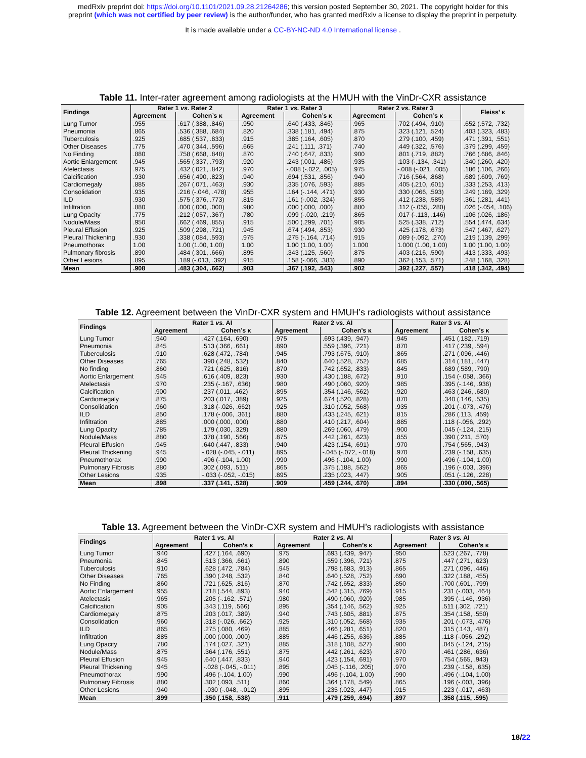medRxiv preprint doi: https://doi.org/10.1101/2021.09.28.21264286; this version posted September 30, 2021. The copyright holder for this
preprint (which was not certified by peer review) is the author/funder, who has granted medRxiv a license to display the preprint in perpetuity.
It is made available under a CC-BY-NC-ND 4.0 International license .
Table 11. Inter-rater agreement among radiologists at the HMUH with the VinDr-CXR assistance
| Findings | Rater 1 vs. Rater 2 | | Rater 1 vs. Rater 3 | | Rater 2 vs. Rater 3 | | Fleiss’ κ |
| --- | --- | --- | --- | --- | --- | --- | --- |
| | Agreement | Cohen’s κ | Agreement | Cohen’s κ | Agreement | Cohen’s κ | |
| Lung Tumor | .955 | .617 (.388, .846) | .950 | .640 (.433, .846) | .965 | .702 (.494, .910) | .652 (.572, .732) |
| Pneumonia | .865 | .536 (.388, .684) | .820 | .338 (.181, .494) | .875 | .323 (.121, .524) | .403 (.323, .483) |
| Tuberculosis | .925 | .685 (.537, .833) | .915 | .385 (.164, .605) | .870 | .279 (.100, .459) | .471 (.391, .551) |
| Other Diseases | .775 | .470 (.344, .596) | .665 | .241 (.111, .371) | .740 | .449 (.322, .576) | .379 (.299, .459) |
| No Finding | .880 | .758 (.668, .848) | .870 | .740 (.647, .833) | .900 | .801 (.719, .882) | .766 (.686, .846) |
| Aortic Enlargement | .945 | .565 (.337, .793) | .920 | .243 (.001, .486) | .935 | .103 (-.134, .341) | .340 (.260, .420) |
| Atelectasis | .975 | .432 (.021, .842) | .970 | -.008 (-.022, .005) | .975 | -.008 (-.021, .005) | .186 (.106, .266) |
| Calcification | .930 | .656 (.490, .823) | .940 | .694 (.531, .856) | .940 | .716 (.564, .868) | .689 (.609, .769) |
| Cardiomegaly | .885 | .267 (.071, .463) | .930 | .335 (.076, .593) | .885 | .405 (.210, .601) | .333 (.253, .413) |
| Consolidation | .935 | .216 (-.046, .478) | .955 | .164 (-.144, .471) | .930 | .330 (.066, .593) | .249 (.169, .329) |
| ILD | .930 | .575 (.376, .773) | .815 | .161 (-.002, .324) | .855 | .412 (.238, .585) | .361 (.281, .441) |
| Infiltration | .880 | .000 (.000, .000) | .980 | .000 (.000, .000) | .880 | .112 (-.055, .280) | .026 (-.054, .106) |
| Lung Opacity | .775 | .212 (.057, .367) | .780 | .099 (-.020, .219) | .865 | .017 (-.113, .146) | .106 (.026, .186) |
| Nodule/Mass | .950 | .662 (.469, .855) | .915 | .500 (.299, .701) | .905 | .525 (.338, .712) | .554 (.474, .634) |
| Pleural Effusion | .925 | .509 (.298, .721) | .945 | .674 (.494, .853) | .930 | .425 (.178, .673) | .547 (.467, .627) |
| Pleural Thickening | .930 | .338 (.084, .593) | .975 | .275 (-.164, .714) | .915 | .089 (-.092, .270) | .219 (.139, .299) |
| Pneumothorax | 1.00 | 1.00 (1.00, 1.00) | 1.00 | 1.00 (1.00, 1.00) | 1.000 | 1.000 (1.00, 1.00) | 1.00 (1.00, 1.00) |
| Pulmonary fibrosis | .890 | .484 (.301, .666) | .895 | .343 (.125, .560) | .875 | .403 (.216, .590) | .413 (.333, .493) |
| Other Lesions | .895 | .189 (-.013, .392) | .915 | .158 (-.066, .383) | .890 | .362 (.153, .571) | .248 (.168, .328) |
| Mean | .908 | .483 (.304, .662) | .903 | .367 (.192, .543) | .902 | .392 (.227, .557) | .418 (.342, .494) |
Table 12. Agreement between the VinDr-CXR system and HMUH’s radiologists without assistance
| Findings | Rater 1 vs. AI | | Rater 2 vs. AI | | Rater 3 vs. AI | |
| --- | --- | --- | --- | --- | --- | --- |
| | Agreement | Cohen’s κ | Agreement | Cohen’s κ | Agreement | Cohen’s κ |
| Lung Tumor | .940 | .427 (.164, .690) | .975 | .693 (.439, .947) | .945 | .451 (.182, .719) |
| Pneumonia | .845 | .513 (.366, .661) | .890 | .559 (.396, .721) | .870 | .417 (.239, .594) |
| Tuberculosis | .910 | .628 (.472, .784) | .945 | .793 (.675, .910) | .865 | .271 (.096, .446) |
| Other Diseases | .765 | .390 (.248, .532) | .840 | .640 (.528, .752) | .685 | .314 (.181, .447) |
| No finding | .860 | .721 (.625, .816) | .870 | .742 (.652, .833) | .845 | .689 (.589, .790) |
| Aortic Enlargement | .945 | .616 (.409, .823) | .930 | .430 (.188, .672) | .910 | .154 (-.058, .366) |
| Atelectasis | .970 | .235 (-.167, .636) | .980 | .490 (.060, .920) | .985 | .395 (-.146, .936) |
| Calcification | .900 | .237 (.011, .462) | .895 | .354 (.146, .562) | .920 | .463 (.246, .680) |
| Cardiomegaly | .875 | .203 (.017, .389) | .925 | .674 (.520, .828) | .870 | .340 (.146, .535) |
| Consolidation | .960 | .318 (-.026, .662) | .925 | .310 (.052, .568) | .935 | .201 (-.073, .476) |
| ILD | .850 | .178 (-.006, .361) | .880 | .433 (.245, .621) | .815 | .286 (.113, .459) |
| Infiltration | .885 | .000 (.000, .000) | .880 | .410 (.217, .604) | .885 | .118 (-.056, .292) |
| Lung Opacity | .785 | .179 (.030, .329) | .880 | .269 (.060, .479) | .900 | .045 (-.124, .215) |
| Nodule/Mass | .880 | .378 (.190, .566) | .875 | .442 (.261, .623) | .855 | .390 (.211, .570) |
| Pleural Effusion | .945 | .640 (.447, .833) | .940 | .423 (.154, .691) | .970 | .754 (.565, .943) |
| Pleural Thickening | .945 | -.028 (-.045, -.011) | .895 | -.045 (-.072, -.018) | .970 | .239 (-.158, .635) |
| Pneumothorax | .990 | .496 (-.104, 1.00) | .990 | .496 (-.104, 1.00) | .990 | .496 (-.104, 1.00) |
| Pulmonary Fibrosis | .880 | .302 (.093, .511) | .865 | .375 (.188, .562) | .865 | .196 (-.003, .396) |
| Other Lesions | .935 | -.033 (-.052, -.015) | .895 | .235 (.023, .447) | .905 | .051 (-.126, .228) |
| Mean | .898 | .337 (.141, .528) | .909 | .459 (.244, .670) | .894 | .330 (.090, .565) |
Table 13. Agreement between the VinDr-CXR system and HMUH’s radiologists with assistance
| Findings | Rater 1 vs. AI | | Rater 2 vs. AI | | Rater 3 vs. AI | |
| --- | --- | --- | --- | --- | --- | --- |
| | Agreement | Cohen’s κ | Agreement | Cohen’s κ | Agreement | Cohen’s κ |
| Lung Tumor | .940 | .427 (.164, .690) | .975 | .693 (.439, .947) | .950 | .523 (.267, .778) |
| Pneumonia | .845 | .513 (.366, .661) | .890 | .559 (.396, .721) | .875 | .447 (.271, .623) |
| Tuberculosis | .910 | .628 (.472, .784) | .945 | .798 (.683, .913) | .865 | .271 (.096, .446) |
| Other Diseases | .765 | .390 (.248, .532) | .840 | .640 (.528, .752) | .690 | .322 (.188, .455) |
| No Finding | .860 | .721 (.625, .816) | .870 | .742 (.652, .833) | .850 | .700 (.601, .799) |
| Aortic Enlargement | .955 | .718 (.544, .893) | .940 | .542 (.315, .769) | .915 | .231 (-.003, .464) |
| Atelectasis | .965 | .205 (-.162, .571) | .980 | .490 (.060, .920) | .985 | .395 (-.146, .936) |
| Calcification | .905 | .343 (.119, .566) | .895 | .354 (.146, .562) | .925 | .511 (.302, .721) |
| Cardiomegaly | .875 | .203 (.017, .389) | .940 | .743 (.605, .881) | .875 | .354 (.158, .550) |
| Consolidation | .960 | .318 (-.026, .662) | .925 | .310 (.052, .568) | .935 | .201 (-.073, .476) |
| ILD | .865 | .275 (.080, .469) | .885 | .466 (.281, .651) | .820 | .315 (.143, .487) |
| Infiltration | .885 | .000 (.000, .000) | .885 | .446 (.255, .636) | .885 | .118 (-.056, .292) |
| Lung Opacity | .780 | .174 (.027, .321) | .885 | .318 (.108, .527) | .900 | .045 (-.124, .215) |
| Nodule/Mass | .875 | .364 (.176, .551) | .875 | .442 (.261, .623) | .870 | .461 (.286, .636) |
| Pleural Effusion | .945 | .640 (.447, .833) | .940 | .423 (.154, .691) | .970 | .754 (.565, .943) |
| Pleural Thickening | .945 | -.028 (-.045, -.011) | .895 | .045 (-.116, .205) | .970 | .239 (-.158, .635) |
| Pneumothorax | .990 | .496 (-.104, 1.00) | .990 | .496 (-.104, 1.00) | .990 | .496 (-.104, 1.00) |
| Pulmonary Fibrosis | .880 | .302 (.093, .511) | .860 | .364 (.178, .549) | .865 | .196 (-.003, .396) |
| Other Lesions | .940 | -.030 (-.048, -.012) | .895 | .235 (.023, .447) | .915 | .223 (-.017, .463) |
| Mean | .899 | .350 (.158, .538) | .911 | .479 (.259, .694) | .897 | .358 (.115, .595) |
18/22